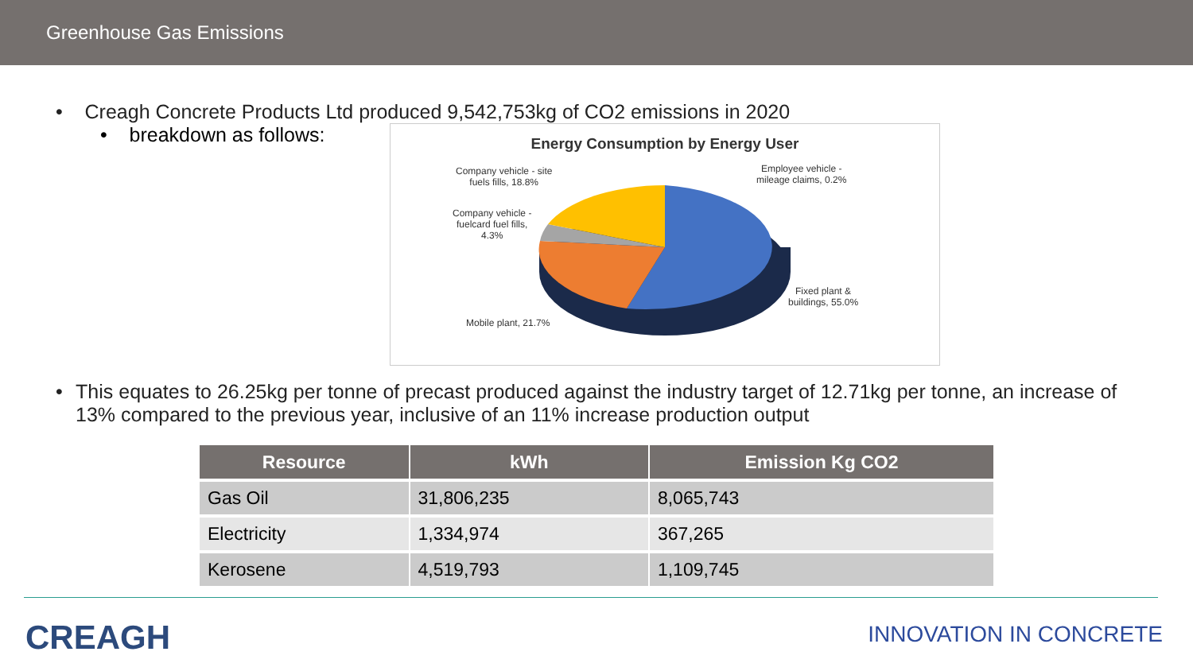Greenhouse Gas Emissions
• Creagh Concrete Products Ltd produced 9,542,753kg of CO2 emissions in 2020
• breakdown as follows:
Energy Consumption by Energy User
Company vehicle - site
fuels fills, 18.8%
Employee vehicle -
mileage claims, 0.2%
Company vehicle -
fuelcard fuel fills,
4.3%
Fixed plant &
buildings, 55.0%
Mobile plant, 21.7%
• This equates to 26.25kg per tonne of precast produced against the industry target of 12.71kg per tonne, an increase of 13% compared to the previous year, inclusive of an 11% increase production output
| Resource | kWh | Emission Kg CO2 |
| --- | --- | --- |
| Gas Oil | 31,806,235 | 8,065,743 |
| Electricity | 1,334,974 | 367,265 |
| Kerosene | 4,519,793 | 1,109,745 |
CREAGH
INNOVATION IN CONCRETE